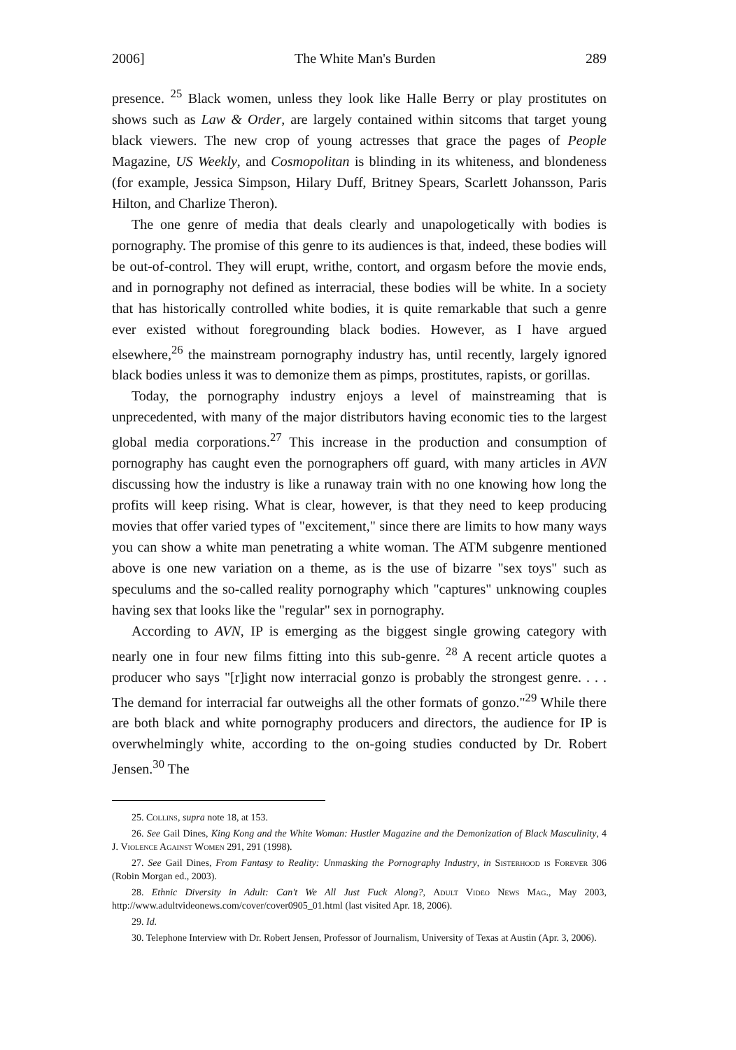2006] The White Man's Burden 289
presence. <sup>25</sup> Black women, unless they look like Halle Berry or play prostitutes on shows such as Law & Order, are largely contained within sitcoms that target young black viewers. The new crop of young actresses that grace the pages of People Magazine, US Weekly, and Cosmopolitan is blinding in its whiteness, and blondeness (for example, Jessica Simpson, Hilary Duff, Britney Spears, Scarlett Johansson, Paris Hilton, and Charlize Theron).
The one genre of media that deals clearly and unapologetically with bodies is pornography. The promise of this genre to its audiences is that, indeed, these bodies will be out-of-control. They will erupt, writhe, contort, and orgasm before the movie ends, and in pornography not defined as interracial, these bodies will be white. In a society that has historically controlled white bodies, it is quite remarkable that such a genre ever existed without foregrounding black bodies. However, as I have argued elsewhere,<sup>26</sup> the mainstream pornography industry has, until recently, largely ignored black bodies unless it was to demonize them as pimps, prostitutes, rapists, or gorillas.
Today, the pornography industry enjoys a level of mainstreaming that is unprecedented, with many of the major distributors having economic ties to the largest global media corporations.<sup>27</sup> This increase in the production and consumption of pornography has caught even the pornographers off guard, with many articles in AVN discussing how the industry is like a runaway train with no one knowing how long the profits will keep rising. What is clear, however, is that they need to keep producing movies that offer varied types of "excitement," since there are limits to how many ways you can show a white man penetrating a white woman. The ATM subgenre mentioned above is one new variation on a theme, as is the use of bizarre "sex toys" such as speculums and the so-called reality pornography which "captures" unknowing couples having sex that looks like the "regular" sex in pornography.
According to AVN, IP is emerging as the biggest single growing category with nearly one in four new films fitting into this sub-genre. <sup>28</sup> A recent article quotes a producer who says "[r]ight now interracial gonzo is probably the strongest genre. . . . The demand for interracial far outweighs all the other formats of gonzo."<sup>29</sup> While there are both black and white pornography producers and directors, the audience for IP is overwhelmingly white, according to the on-going studies conducted by Dr. Robert Jensen.<sup>30</sup> The
25. Collins, supra note 18, at 153.
26. See Gail Dines, King Kong and the White Woman: Hustler Magazine and the Demonization of Black Masculinity, 4 J. Violence Against Women 291, 291 (1998).
27. See Gail Dines, From Fantasy to Reality: Unmasking the Pornography Industry, in Sisterhood is Forever 306 (Robin Morgan ed., 2003).
28. Ethnic Diversity in Adult: Can't We All Just Fuck Along?, Adult Video News Mag., May 2003, http://www.adultvideonews.com/cover/cover0905_01.html (last visited Apr. 18, 2006).
29. Id.
30. Telephone Interview with Dr. Robert Jensen, Professor of Journalism, University of Texas at Austin (Apr. 3, 2006).